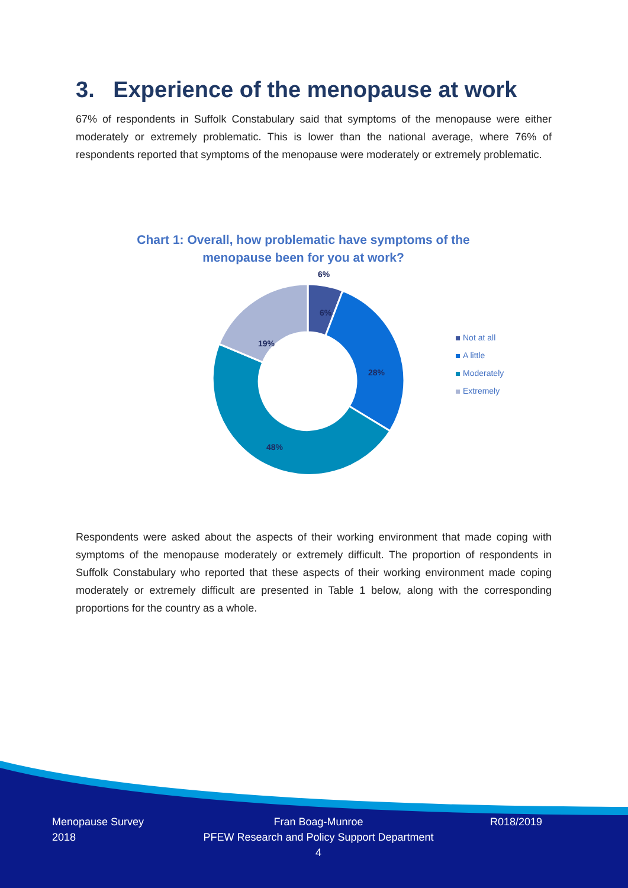3. Experience of the menopause at work
67% of respondents in Suffolk Constabulary said that symptoms of the menopause were either moderately or extremely problematic. This is lower than the national average, where 76% of respondents reported that symptoms of the menopause were moderately or extremely problematic.
Chart 1: Overall, how problematic have symptoms of the menopause been for you at work?
6%
28%
48%
19%
6%
Not at all
A little
Moderately
Extremely
Respondents were asked about the aspects of their working environment that made coping with symptoms of the menopause moderately or extremely difficult. The proportion of respondents in Suffolk Constabulary who reported that these aspects of their working environment made coping moderately or extremely difficult are presented in Table 1 below, along with the corresponding proportions for the country as a whole.
Menopause Survey
2018
Fran Boag-Munroe
PFEW Research and Policy Support Department
4
R018/2019